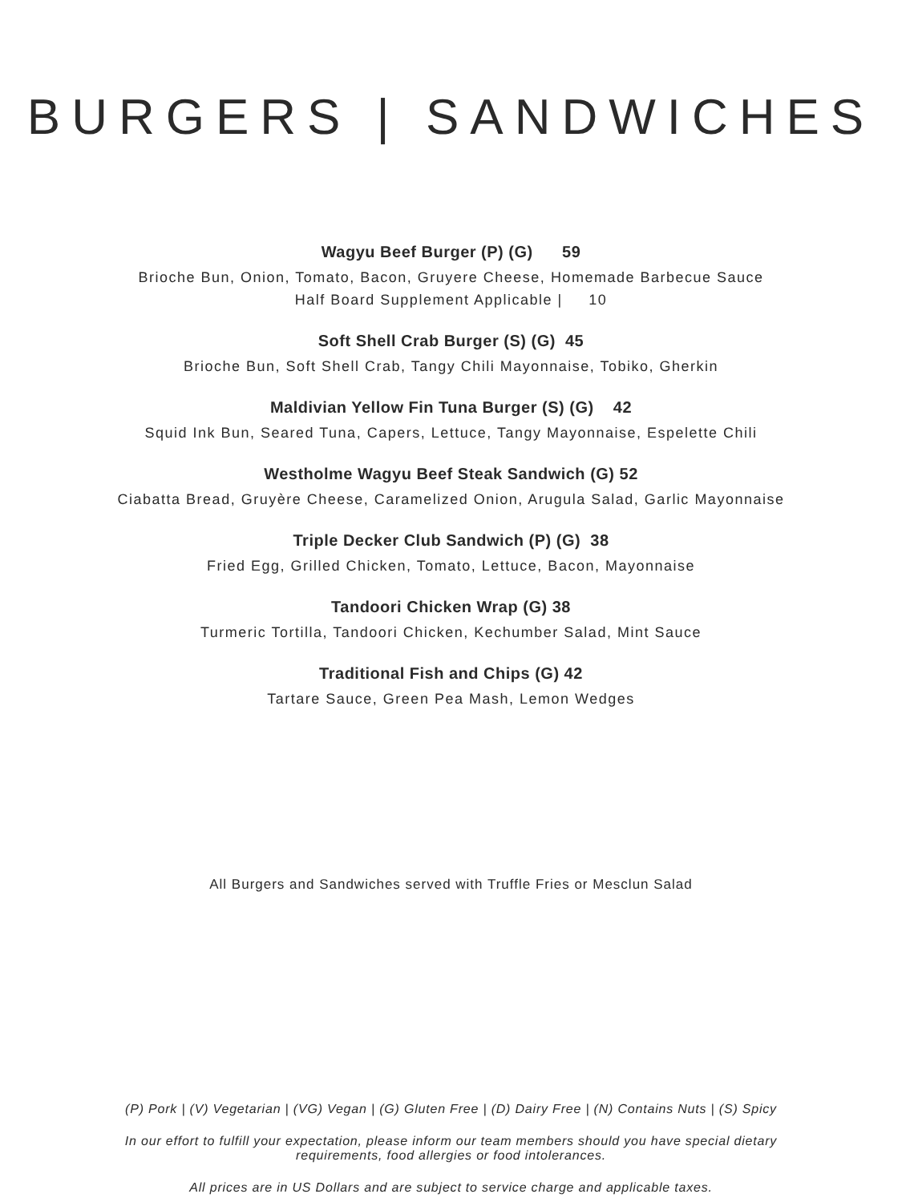BURGERS | SANDWICHES
Wagyu Beef Burger (P) (G) 59
Brioche Bun, Onion, Tomato, Bacon, Gruyere Cheese, Homemade Barbecue Sauce
Half Board Supplement Applicable | 10
Soft Shell Crab Burger (S) (G) 45
Brioche Bun, Soft Shell Crab, Tangy Chili Mayonnaise, Tobiko, Gherkin
Maldivian Yellow Fin Tuna Burger (S) (G) 42
Squid Ink Bun, Seared Tuna, Capers, Lettuce, Tangy Mayonnaise, Espelette Chili
Westholme Wagyu Beef Steak Sandwich (G) 52
Ciabatta Bread, Gruyère Cheese, Caramelized Onion, Arugula Salad, Garlic Mayonnaise
Triple Decker Club Sandwich (P) (G) 38
Fried Egg, Grilled Chicken, Tomato, Lettuce, Bacon, Mayonnaise
Tandoori Chicken Wrap (G) 38
Turmeric Tortilla, Tandoori Chicken, Kechumber Salad, Mint Sauce
Traditional Fish and Chips (G) 42
Tartare Sauce, Green Pea Mash, Lemon Wedges
All Burgers and Sandwiches served with Truffle Fries or Mesclun Salad
(P) Pork | (V) Vegetarian | (VG) Vegan | (G) Gluten Free | (D) Dairy Free | (N) Contains Nuts | (S) Spicy
In our effort to fulfill your expectation, please inform our team members should you have special dietary
requirements, food allergies or food intolerances.
All prices are in US Dollars and are subject to service charge and applicable taxes.